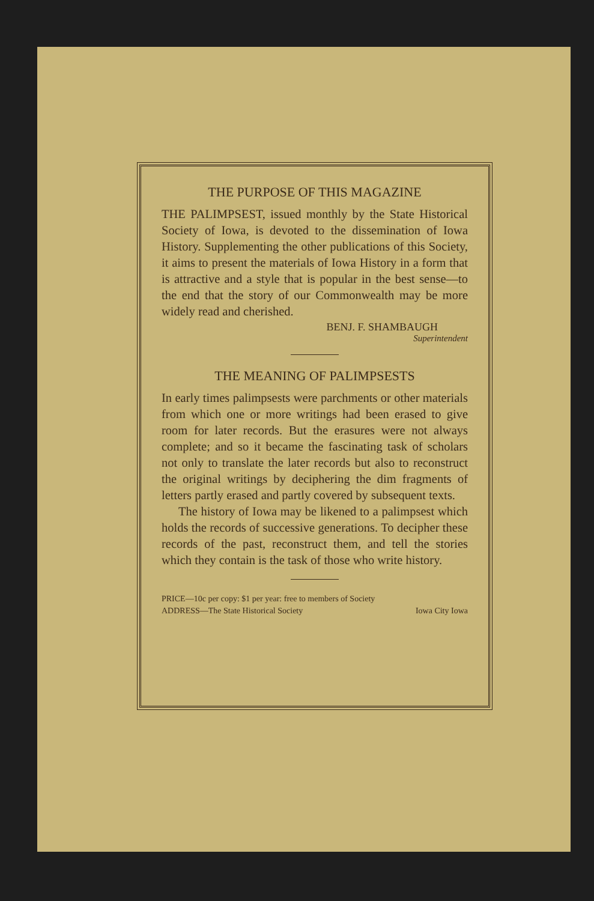THE PURPOSE OF THIS MAGAZINE
THE PALIMPSEST, issued monthly by the State Historical Society of Iowa, is devoted to the dissemination of Iowa History. Supplementing the other publications of this Society, it aims to present the materials of Iowa History in a form that is attractive and a style that is popular in the best sense—to the end that the story of our Commonwealth may be more widely read and cherished.
BENJ. F. SHAMBAUGH
Superintendent
THE MEANING OF PALIMPSESTS
In early times palimpsests were parchments or other materials from which one or more writings had been erased to give room for later records. But the erasures were not always complete; and so it became the fascinating task of scholars not only to translate the later records but also to reconstruct the original writings by deciphering the dim fragments of letters partly erased and partly covered by subsequent texts.
The history of Iowa may be likened to a palimpsest which holds the records of successive generations. To decipher these records of the past, reconstruct them, and tell the stories which they contain is the task of those who write history.
PRICE—10c per copy: $1 per year: free to members of Society
ADDRESS—The State Historical Society Iowa City Iowa